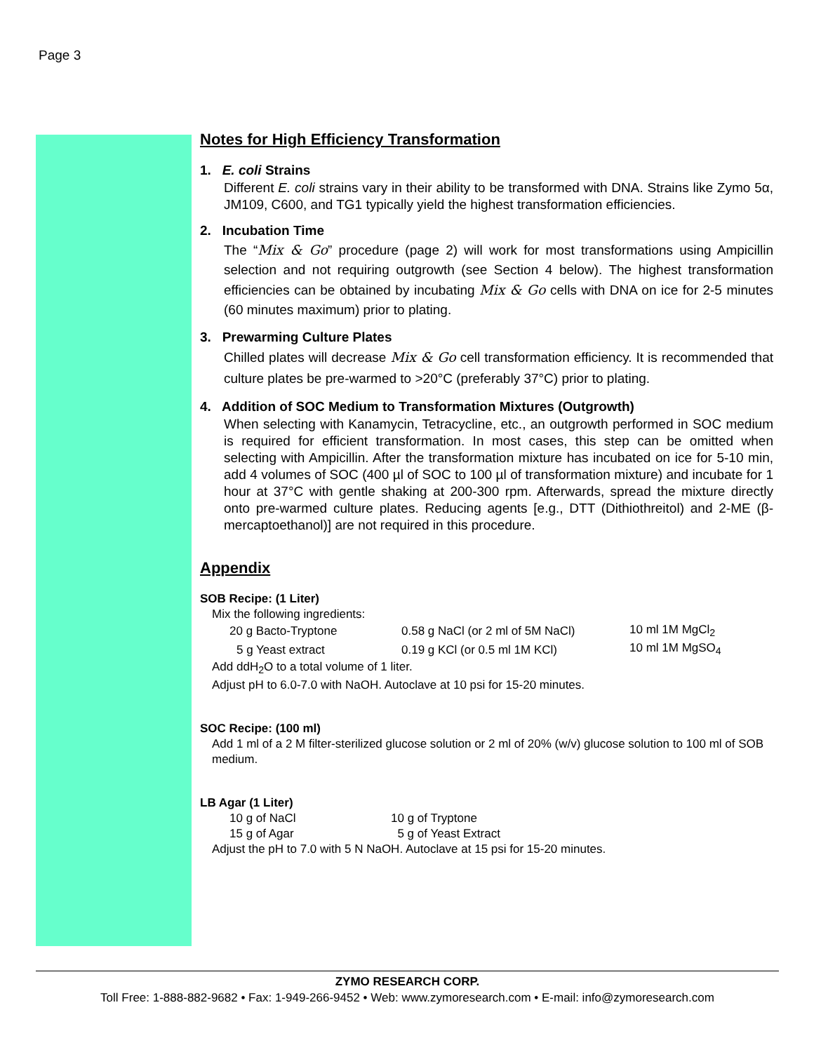Page 3
Notes for High Efficiency Transformation
1. E. coli Strains
Different E. coli strains vary in their ability to be transformed with DNA. Strains like Zymo 5α, JM109, C600, and TG1 typically yield the highest transformation efficiencies.
2. Incubation Time
The “Mix & Go” procedure (page 2) will work for most transformations using Ampicillin selection and not requiring outgrowth (see Section 4 below). The highest transformation efficiencies can be obtained by incubating Mix & Go cells with DNA on ice for 2-5 minutes (60 minutes maximum) prior to plating.
3. Prewarming Culture Plates
Chilled plates will decrease Mix & Go cell transformation efficiency. It is recommended that culture plates be pre-warmed to >20°C (preferably 37°C) prior to plating.
4. Addition of SOC Medium to Transformation Mixtures (Outgrowth)
When selecting with Kanamycin, Tetracycline, etc., an outgrowth performed in SOC medium is required for efficient transformation. In most cases, this step can be omitted when selecting with Ampicillin. After the transformation mixture has incubated on ice for 5-10 min, add 4 volumes of SOC (400 µl of SOC to 100 µl of transformation mixture) and incubate for 1 hour at 37°C with gentle shaking at 200-300 rpm. Afterwards, spread the mixture directly onto pre-warmed culture plates. Reducing agents [e.g., DTT (Dithiothreitol) and 2-ME (β-mercaptoethanol)] are not required in this procedure.
Appendix
SOB Recipe: (1 Liter)
Mix the following ingredients:
| 20 g Bacto-Tryptone | 0.58 g NaCl (or 2 ml of 5M NaCl) | 10 ml 1M MgCl<sub>2</sub> |
| 5 g Yeast extract | 0.19 g KCl (or 0.5 ml 1M KCl) | 10 ml 1M MgSO<sub>4</sub> |
Add ddH<sub>2</sub>O to a total volume of 1 liter.
Adjust pH to 6.0-7.0 with NaOH. Autoclave at 10 psi for 15-20 minutes.
SOC Recipe: (100 ml)
Add 1 ml of a 2 M filter-sterilized glucose solution or 2 ml of 20% (w/v) glucose solution to 100 ml of SOB medium.
LB Agar (1 Liter)
| 10 g of NaCl | 10 g of Tryptone |
| 15 g of Agar | 5 g of Yeast Extract |
Adjust the pH to 7.0 with 5 N NaOH. Autoclave at 15 psi for 15-20 minutes.
ZYMO RESEARCH CORP.
Toll Free: 1-888-882-9682 • Fax: 1-949-266-9452 • Web: www.zymoresearch.com • E-mail: info@zymoresearch.com